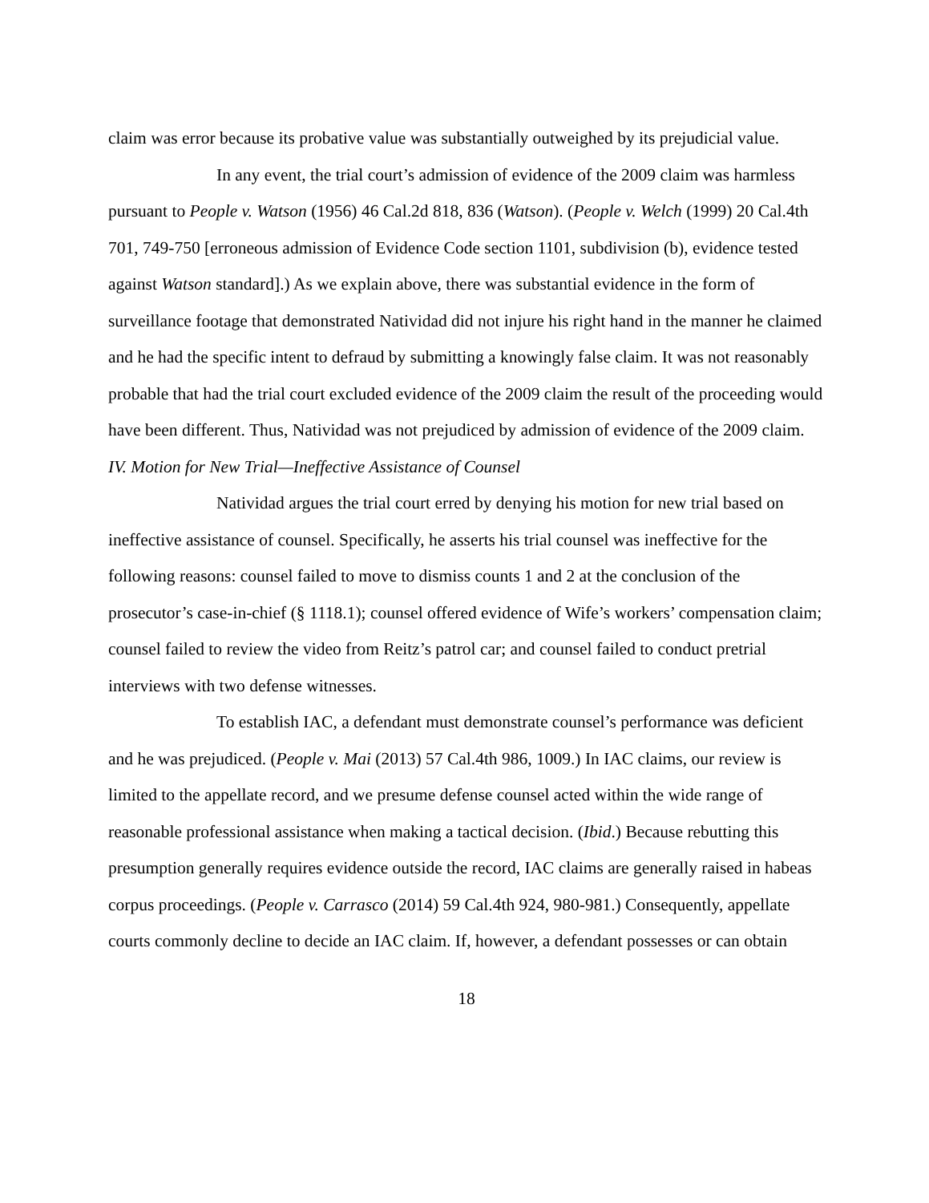claim was error because its probative value was substantially outweighed by its prejudicial value.
In any event, the trial court’s admission of evidence of the 2009 claim was harmless pursuant to People v. Watson (1956) 46 Cal.2d 818, 836 (Watson). (People v. Welch (1999) 20 Cal.4th 701, 749-750 [erroneous admission of Evidence Code section 1101, subdivision (b), evidence tested against Watson standard].) As we explain above, there was substantial evidence in the form of surveillance footage that demonstrated Natividad did not injure his right hand in the manner he claimed and he had the specific intent to defraud by submitting a knowingly false claim. It was not reasonably probable that had the trial court excluded evidence of the 2009 claim the result of the proceeding would have been different. Thus, Natividad was not prejudiced by admission of evidence of the 2009 claim.
IV. Motion for New Trial—Ineffective Assistance of Counsel
Natividad argues the trial court erred by denying his motion for new trial based on ineffective assistance of counsel. Specifically, he asserts his trial counsel was ineffective for the following reasons: counsel failed to move to dismiss counts 1 and 2 at the conclusion of the prosecutor’s case-in-chief (§ 1118.1); counsel offered evidence of Wife’s workers’ compensation claim; counsel failed to review the video from Reitz’s patrol car; and counsel failed to conduct pretrial interviews with two defense witnesses.
To establish IAC, a defendant must demonstrate counsel’s performance was deficient and he was prejudiced. (People v. Mai (2013) 57 Cal.4th 986, 1009.) In IAC claims, our review is limited to the appellate record, and we presume defense counsel acted within the wide range of reasonable professional assistance when making a tactical decision. (Ibid.) Because rebutting this presumption generally requires evidence outside the record, IAC claims are generally raised in habeas corpus proceedings. (People v. Carrasco (2014) 59 Cal.4th 924, 980-981.) Consequently, appellate courts commonly decline to decide an IAC claim. If, however, a defendant possesses or can obtain
18